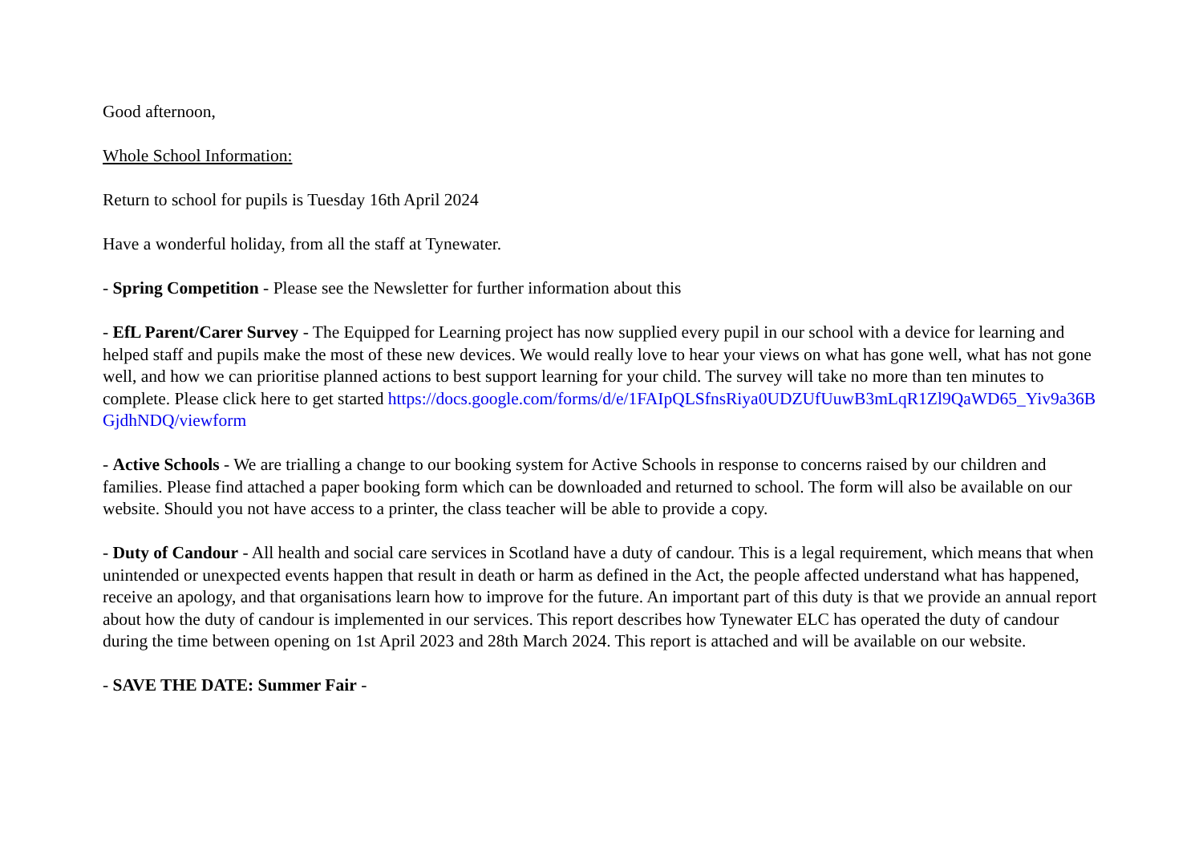Good afternoon,
Whole School Information:
Return to school for pupils is Tuesday 16th April 2024
Have a wonderful holiday, from all the staff at Tynewater.
- Spring Competition - Please see the Newsletter for further information about this
- EfL Parent/Carer Survey - The Equipped for Learning project has now supplied every pupil in our school with a device for learning and helped staff and pupils make the most of these new devices. We would really love to hear your views on what has gone well, what has not gone well, and how we can prioritise planned actions to best support learning for your child. The survey will take no more than ten minutes to complete. Please click here to get started https://docs.google.com/forms/d/e/1FAIpQLSfnsRiya0UDZUfUuwB3mLqR1Zl9QaWD65_Yiv9a36BGjdhNDQ/viewform
- Active Schools - We are trialling a change to our booking system for Active Schools in response to concerns raised by our children and families. Please find attached a paper booking form which can be downloaded and returned to school. The form will also be available on our website. Should you not have access to a printer, the class teacher will be able to provide a copy.
- Duty of Candour - All health and social care services in Scotland have a duty of candour. This is a legal requirement, which means that when unintended or unexpected events happen that result in death or harm as defined in the Act, the people affected understand what has happened, receive an apology, and that organisations learn how to improve for the future. An important part of this duty is that we provide an annual report about how the duty of candour is implemented in our services. This report describes how Tynewater ELC has operated the duty of candour during the time between opening on 1st April 2023 and 28th March 2024. This report is attached and will be available on our website.
- SAVE THE DATE: Summer Fair -